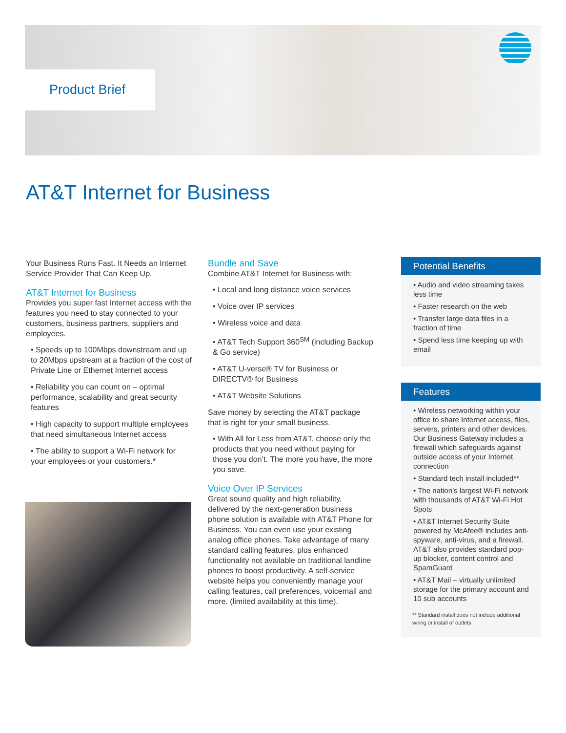Product Brief
AT&T Internet for Business
Your Business Runs Fast. It Needs an Internet Service Provider That Can Keep Up.
AT&T Internet for Business
Provides you super fast Internet access with the features you need to stay connected to your customers, business partners, suppliers and employees.
• Speeds up to 100Mbps downstream and up to 20Mbps upstream at a fraction of the cost of Private Line or Ethernet Internet access
• Reliability you can count on – optimal performance, scalability and great security features
• High capacity to support multiple employees that need simultaneous Internet access
• The ability to support a Wi-Fi network for your employees or your customers.*
Bundle and Save
Combine AT&T Internet for Business with:
• Local and long distance voice services
• Voice over IP services
• Wireless voice and data
• AT&T Tech Support 360<sup>SM</sup> (including Backup & Go service)
• AT&T U-verse® TV for Business or DIRECTV® for Business
• AT&T Website Solutions
Save money by selecting the AT&T package that is right for your small business.
• With All for Less from AT&T, choose only the products that you need without paying for those you don’t. The more you have, the more you save.
Voice Over IP Services
Great sound quality and high reliability, delivered by the next-generation business phone solution is available with AT&T Phone for Business. You can even use your existing analog office phones. Take advantage of many standard calling features, plus enhanced functionality not available on traditional landline phones to boost productivity. A self-service website helps you conveniently manage your calling features, call preferences, voicemail and more. (limited availability at this time).
Potential Benefits
• Audio and video streaming takes less time
• Faster research on the web
• Transfer large data files in a fraction of time
• Spend less time keeping up with email
Features
• Wireless networking within your office to share Internet access, files, servers, printers and other devices. Our Business Gateway includes a firewall which safeguards against outside access of your Internet connection
• Standard tech install included**
• The nation’s largest Wi-Fi network with thousands of AT&T Wi-Fi Hot Spots
• AT&T Internet Security Suite powered by McAfee® includes anti-spyware, anti-virus, and a firewall. AT&T also provides standard pop-up blocker, content control and SpamGuard
• AT&T Mail – virtually unlimited storage for the primary account and 10 sub accounts
** Standard install does not include additional wiring or install of outlets